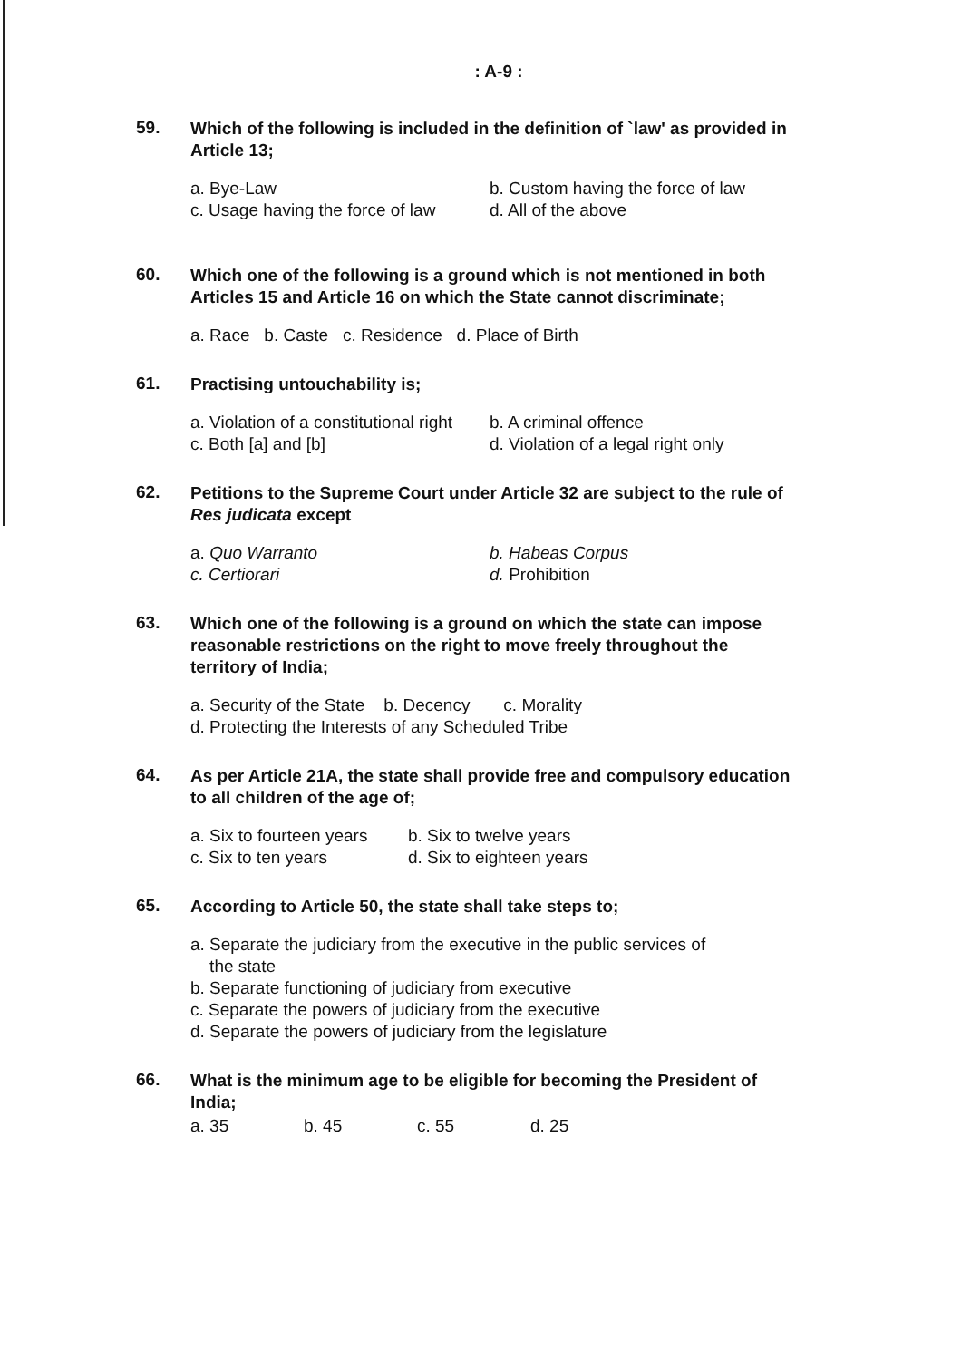: A-9 :
59.
Which of the following is included in the definition of `law' as provided in Article 13;
a. Bye-Law b. Custom having the force of law
c. Usage having the force of law d. All of the above
60.
Which one of the following is a ground which is not mentioned in both Articles 15 and Article 16 on which the State cannot discriminate;
a. Race b. Caste c. Residence d. Place of Birth
61.
Practising untouchability is;
a. Violation of a constitutional right b. A criminal offence
c. Both [a] and [b] d. Violation of a legal right only
62.
Petitions to the Supreme Court under Article 32 are subject to the rule of Res judicata except
a. Quo Warranto b. Habeas Corpus
c. Certiorari d. Prohibition
63.
Which one of the following is a ground on which the state can impose reasonable restrictions on the right to move freely throughout the territory of India;
a. Security of the State b. Decency c. Morality
d. Protecting the Interests of any Scheduled Tribe
64.
As per Article 21A, the state shall provide free and compulsory education to all children of the age of;
a. Six to fourteen years b. Six to twelve years
c. Six to ten years d. Six to eighteen years
65.
According to Article 50, the state shall take steps to;
a. Separate the judiciary from the executive in the public services of
the state
b. Separate functioning of judiciary from executive
c. Separate the powers of judiciary from the executive
d. Separate the powers of judiciary from the legislature
66.
What is the minimum age to be eligible for becoming the President of India;
a. 35 b. 45 c. 55 d. 25